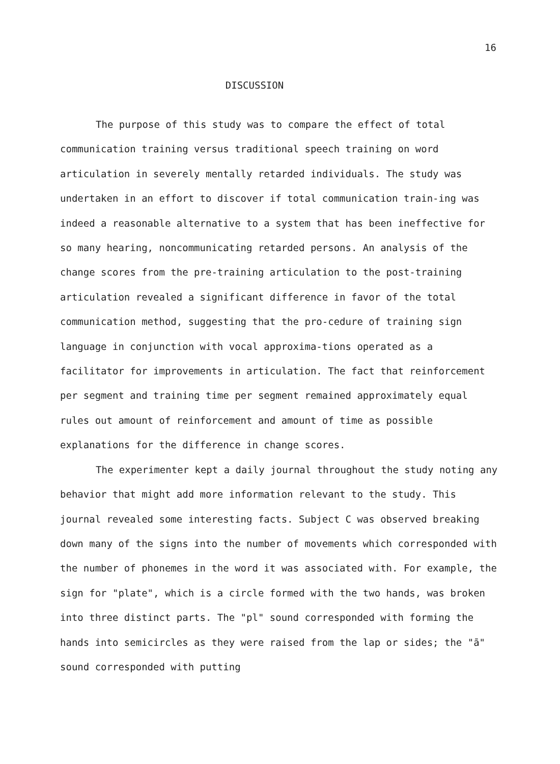16
DISCUSSION
The purpose of this study was to compare the effect of total communication training versus traditional speech training on word articulation in severely mentally retarded individuals. The study was undertaken in an effort to discover if total communication train-ing was indeed a reasonable alternative to a system that has been ineffective for so many hearing, noncommunicating retarded persons. An analysis of the change scores from the pre-training articulation to the post-training articulation revealed a significant difference in favor of the total communication method, suggesting that the pro-cedure of training sign language in conjunction with vocal approxima-tions operated as a facilitator for improvements in articulation. The fact that reinforcement per segment and training time per segment remained approximately equal rules out amount of reinforcement and amount of time as possible explanations for the difference in change scores.
The experimenter kept a daily journal throughout the study noting any behavior that might add more information relevant to the study. This journal revealed some interesting facts. Subject C was observed breaking down many of the signs into the number of movements which corresponded with the number of phonemes in the word it was associated with. For example, the sign for "plate", which is a circle formed with the two hands, was broken into three distinct parts. The "pl" sound corresponded with forming the hands into semicircles as they were raised from the lap or sides; the "ā" sound corresponded with putting